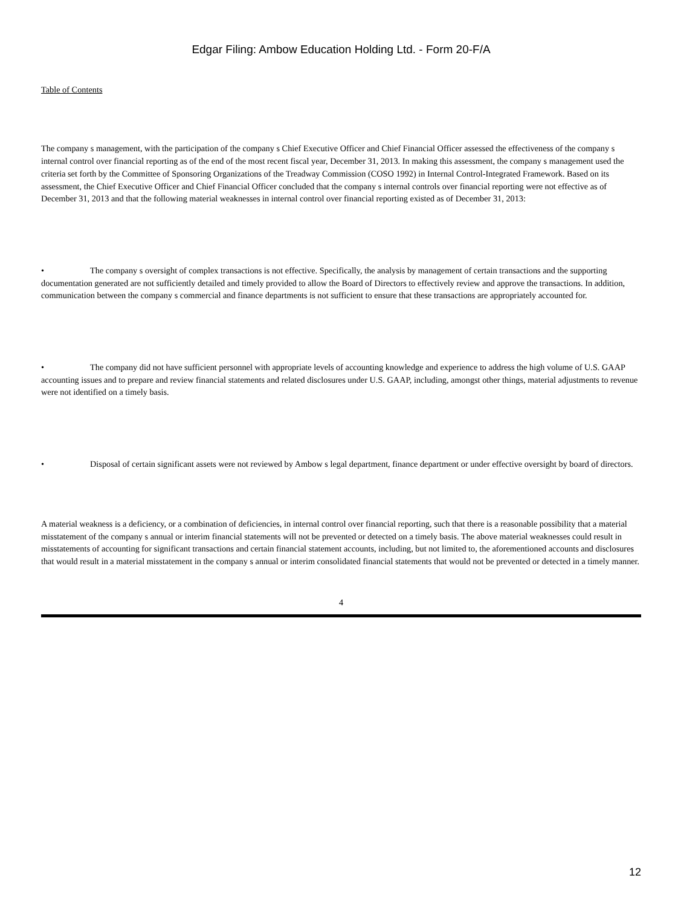Edgar Filing: Ambow Education Holding Ltd. - Form 20-F/A
Table of Contents
The company s management, with the participation of the company s Chief Executive Officer and Chief Financial Officer assessed the effectiveness of the company s internal control over financial reporting as of the end of the most recent fiscal year, December 31, 2013. In making this assessment, the company s management used the criteria set forth by the Committee of Sponsoring Organizations of the Treadway Commission (COSO 1992) in Internal Control-Integrated Framework. Based on its assessment, the Chief Executive Officer and Chief Financial Officer concluded that the company s internal controls over financial reporting were not effective as of December 31, 2013 and that the following material weaknesses in internal control over financial reporting existed as of December 31, 2013:
• The company s oversight of complex transactions is not effective. Specifically, the analysis by management of certain transactions and the supporting documentation generated are not sufficiently detailed and timely provided to allow the Board of Directors to effectively review and approve the transactions. In addition, communication between the company s commercial and finance departments is not sufficient to ensure that these transactions are appropriately accounted for.
• The company did not have sufficient personnel with appropriate levels of accounting knowledge and experience to address the high volume of U.S. GAAP accounting issues and to prepare and review financial statements and related disclosures under U.S. GAAP, including, amongst other things, material adjustments to revenue were not identified on a timely basis.
• Disposal of certain significant assets were not reviewed by Ambow s legal department, finance department or under effective oversight by board of directors.
A material weakness is a deficiency, or a combination of deficiencies, in internal control over financial reporting, such that there is a reasonable possibility that a material misstatement of the company s annual or interim financial statements will not be prevented or detected on a timely basis. The above material weaknesses could result in misstatements of accounting for significant transactions and certain financial statement accounts, including, but not limited to, the aforementioned accounts and disclosures that would result in a material misstatement in the company s annual or interim consolidated financial statements that would not be prevented or detected in a timely manner.
4
12